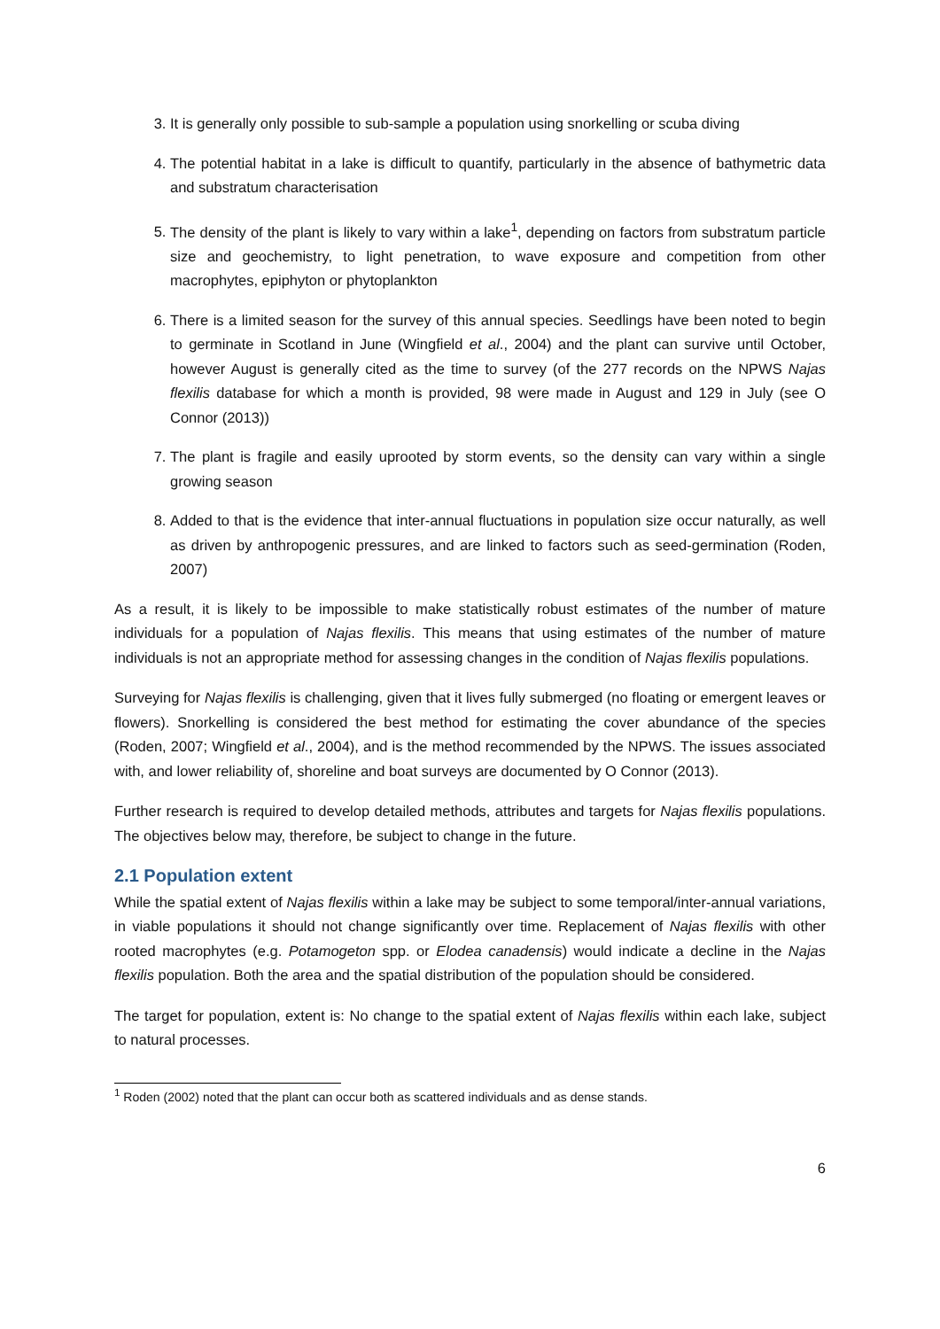3. It is generally only possible to sub-sample a population using snorkelling or scuba diving
4. The potential habitat in a lake is difficult to quantify, particularly in the absence of bathymetric data and substratum characterisation
5. The density of the plant is likely to vary within a lake<sup>1</sup>, depending on factors from substratum particle size and geochemistry, to light penetration, to wave exposure and competition from other macrophytes, epiphyton or phytoplankton
6. There is a limited season for the survey of this annual species. Seedlings have been noted to begin to germinate in Scotland in June (Wingfield et al., 2004) and the plant can survive until October, however August is generally cited as the time to survey (of the 277 records on the NPWS Najas flexilis database for which a month is provided, 98 were made in August and 129 in July (see O Connor (2013))
7. The plant is fragile and easily uprooted by storm events, so the density can vary within a single growing season
8. Added to that is the evidence that inter-annual fluctuations in population size occur naturally, as well as driven by anthropogenic pressures, and are linked to factors such as seed-germination (Roden, 2007)
As a result, it is likely to be impossible to make statistically robust estimates of the number of mature individuals for a population of Najas flexilis. This means that using estimates of the number of mature individuals is not an appropriate method for assessing changes in the condition of Najas flexilis populations.
Surveying for Najas flexilis is challenging, given that it lives fully submerged (no floating or emergent leaves or flowers). Snorkelling is considered the best method for estimating the cover abundance of the species (Roden, 2007; Wingfield et al., 2004), and is the method recommended by the NPWS. The issues associated with, and lower reliability of, shoreline and boat surveys are documented by O Connor (2013).
Further research is required to develop detailed methods, attributes and targets for Najas flexilis populations. The objectives below may, therefore, be subject to change in the future.
2.1 Population extent
While the spatial extent of Najas flexilis within a lake may be subject to some temporal/inter-annual variations, in viable populations it should not change significantly over time. Replacement of Najas flexilis with other rooted macrophytes (e.g. Potamogeton spp. or Elodea canadensis) would indicate a decline in the Najas flexilis population. Both the area and the spatial distribution of the population should be considered.
The target for population, extent is: No change to the spatial extent of Najas flexilis within each lake, subject to natural processes.
<sup>1</sup> Roden (2002) noted that the plant can occur both as scattered individuals and as dense stands.
6